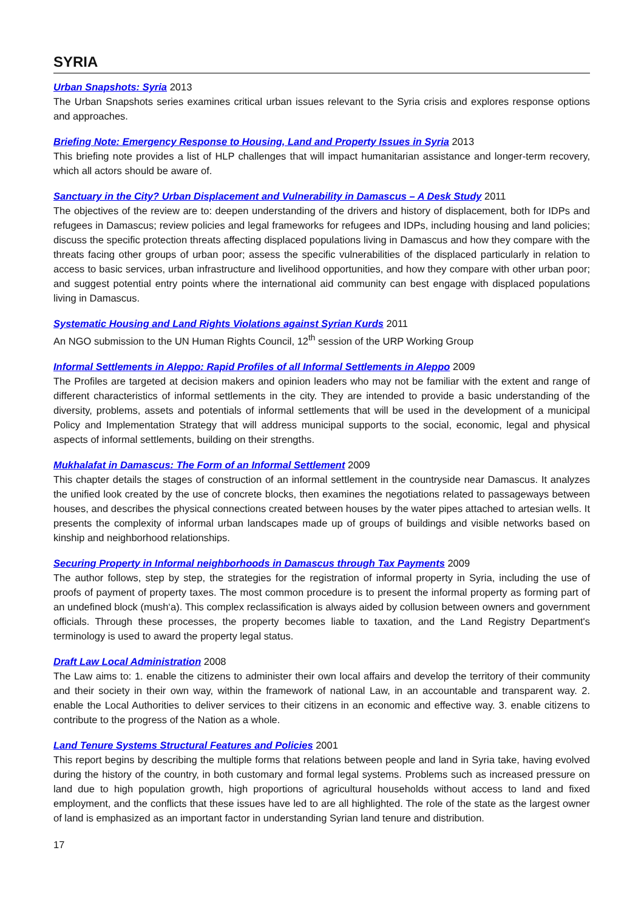SYRIA
Urban Snapshots: Syria 2013
The Urban Snapshots series examines critical urban issues relevant to the Syria crisis and explores response options and approaches.
Briefing Note: Emergency Response to Housing, Land and Property Issues in Syria 2013
This briefing note provides a list of HLP challenges that will impact humanitarian assistance and longer-term recovery, which all actors should be aware of.
Sanctuary in the City? Urban Displacement and Vulnerability in Damascus – A Desk Study 2011
The objectives of the review are to: deepen understanding of the drivers and history of displacement, both for IDPs and refugees in Damascus; review policies and legal frameworks for refugees and IDPs, including housing and land policies; discuss the specific protection threats affecting displaced populations living in Damascus and how they compare with the threats facing other groups of urban poor; assess the specific vulnerabilities of the displaced particularly in relation to access to basic services, urban infrastructure and livelihood opportunities, and how they compare with other urban poor; and suggest potential entry points where the international aid community can best engage with displaced populations living in Damascus.
Systematic Housing and Land Rights Violations against Syrian Kurds 2011
An NGO submission to the UN Human Rights Council, 12<sup>th</sup> session of the URP Working Group
Informal Settlements in Aleppo: Rapid Profiles of all Informal Settlements in Aleppo 2009
The Profiles are targeted at decision makers and opinion leaders who may not be familiar with the extent and range of different characteristics of informal settlements in the city. They are intended to provide a basic understanding of the diversity, problems, assets and potentials of informal settlements that will be used in the development of a municipal Policy and Implementation Strategy that will address municipal supports to the social, economic, legal and physical aspects of informal settlements, building on their strengths.
Mukhalafat in Damascus: The Form of an Informal Settlement 2009
This chapter details the stages of construction of an informal settlement in the countryside near Damascus. It analyzes the unified look created by the use of concrete blocks, then examines the negotiations related to passageways between houses, and describes the physical connections created between houses by the water pipes attached to artesian wells. It presents the complexity of informal urban landscapes made up of groups of buildings and visible networks based on kinship and neighborhood relationships.
Securing Property in Informal neighborhoods in Damascus through Tax Payments 2009
The author follows, step by step, the strategies for the registration of informal property in Syria, including the use of proofs of payment of property taxes. The most common procedure is to present the informal property as forming part of an undefined block (mush‘a). This complex reclassification is always aided by collusion between owners and government officials. Through these processes, the property becomes liable to taxation, and the Land Registry Department's terminology is used to award the property legal status.
Draft Law Local Administration 2008
The Law aims to: 1. enable the citizens to administer their own local affairs and develop the territory of their community and their society in their own way, within the framework of national Law, in an accountable and transparent way. 2. enable the Local Authorities to deliver services to their citizens in an economic and effective way. 3. enable citizens to contribute to the progress of the Nation as a whole.
Land Tenure Systems Structural Features and Policies 2001
This report begins by describing the multiple forms that relations between people and land in Syria take, having evolved during the history of the country, in both customary and formal legal systems. Problems such as increased pressure on land due to high population growth, high proportions of agricultural households without access to land and fixed employment, and the conflicts that these issues have led to are all highlighted. The role of the state as the largest owner of land is emphasized as an important factor in understanding Syrian land tenure and distribution.
17